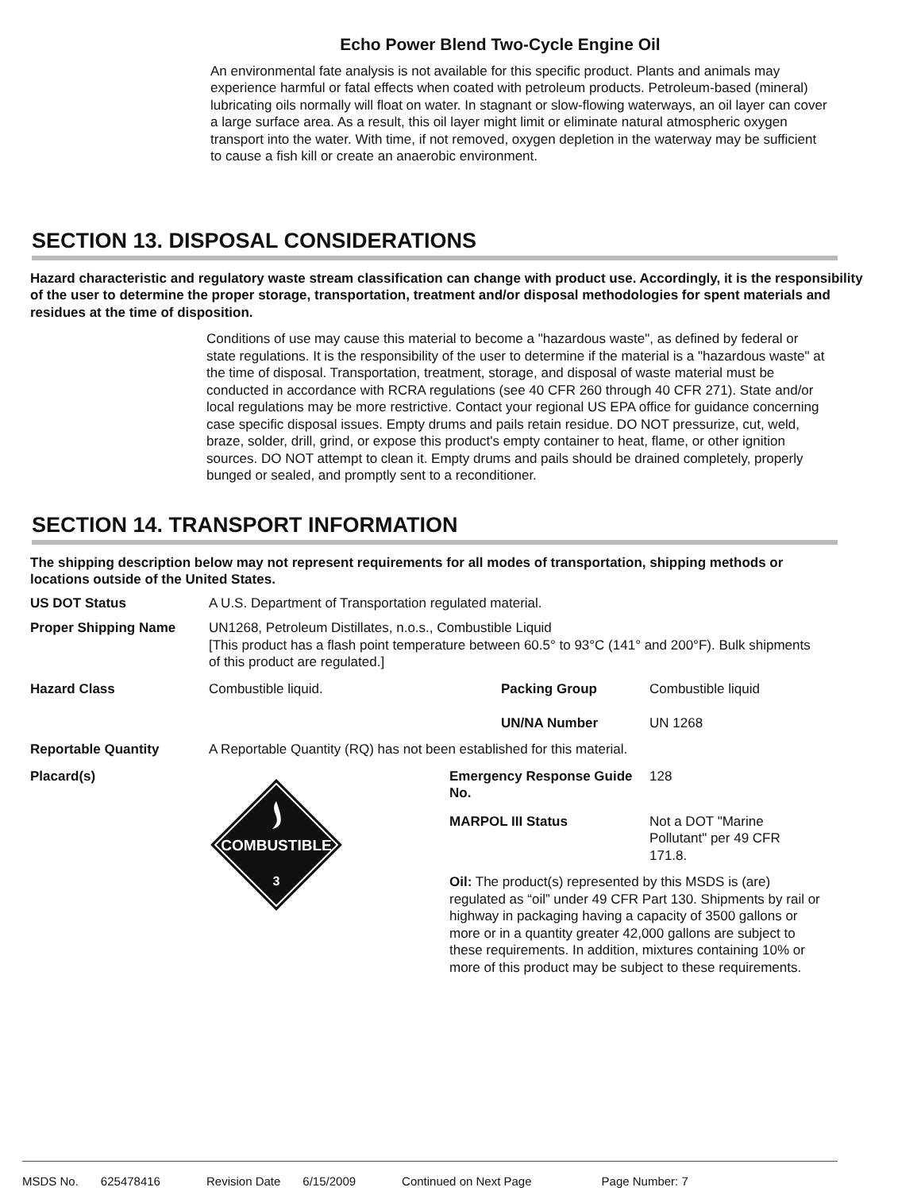Echo Power Blend Two-Cycle Engine Oil
An environmental fate analysis is not available for this specific product. Plants and animals may experience harmful or fatal effects when coated with petroleum products. Petroleum-based (mineral) lubricating oils normally will float on water. In stagnant or slow-flowing waterways, an oil layer can cover a large surface area. As a result, this oil layer might limit or eliminate natural atmospheric oxygen transport into the water. With time, if not removed, oxygen depletion in the waterway may be sufficient to cause a fish kill or create an anaerobic environment.
SECTION 13. DISPOSAL CONSIDERATIONS
Hazard characteristic and regulatory waste stream classification can change with product use. Accordingly, it is the responsibility of the user to determine the proper storage, transportation, treatment and/or disposal methodologies for spent materials and residues at the time of disposition.
Conditions of use may cause this material to become a "hazardous waste", as defined by federal or state regulations. It is the responsibility of the user to determine if the material is a "hazardous waste" at the time of disposal. Transportation, treatment, storage, and disposal of waste material must be conducted in accordance with RCRA regulations (see 40 CFR 260 through 40 CFR 271). State and/or local regulations may be more restrictive. Contact your regional US EPA office for guidance concerning case specific disposal issues. Empty drums and pails retain residue. DO NOT pressurize, cut, weld, braze, solder, drill, grind, or expose this product's empty container to heat, flame, or other ignition sources. DO NOT attempt to clean it. Empty drums and pails should be drained completely, properly bunged or sealed, and promptly sent to a reconditioner.
SECTION 14. TRANSPORT INFORMATION
The shipping description below may not represent requirements for all modes of transportation, shipping methods or locations outside of the United States.
US DOT Status A U.S. Department of Transportation regulated material.
Proper Shipping Name UN1268, Petroleum Distillates, n.o.s., Combustible Liquid
[This product has a flash point temperature between 60.5° to 93°C (141° and 200°F). Bulk shipments of this product are regulated.]
Hazard Class Combustible liquid. Packing Group
UN/NA Number
Combustible liquid
UN 1268
Reportable Quantity A Reportable Quantity (RQ) has not been established for this material.
Placard(s)
COMBUSTIBLE
3
Emergency Response Guide No.
128
MARPOL III Status Not a DOT "Marine Pollutant" per 49 CFR 171.8.
Oil: The product(s) represented by this MSDS is (are) regulated as “oil” under 49 CFR Part 130. Shipments by rail or highway in packaging having a capacity of 3500 gallons or more or in a quantity greater 42,000 gallons are subject to these requirements. In addition, mixtures containing 10% or more of this product may be subject to these requirements.
MSDS No. 625478416 Revision Date 6/15/2009 Continued on Next Page Page Number: 7